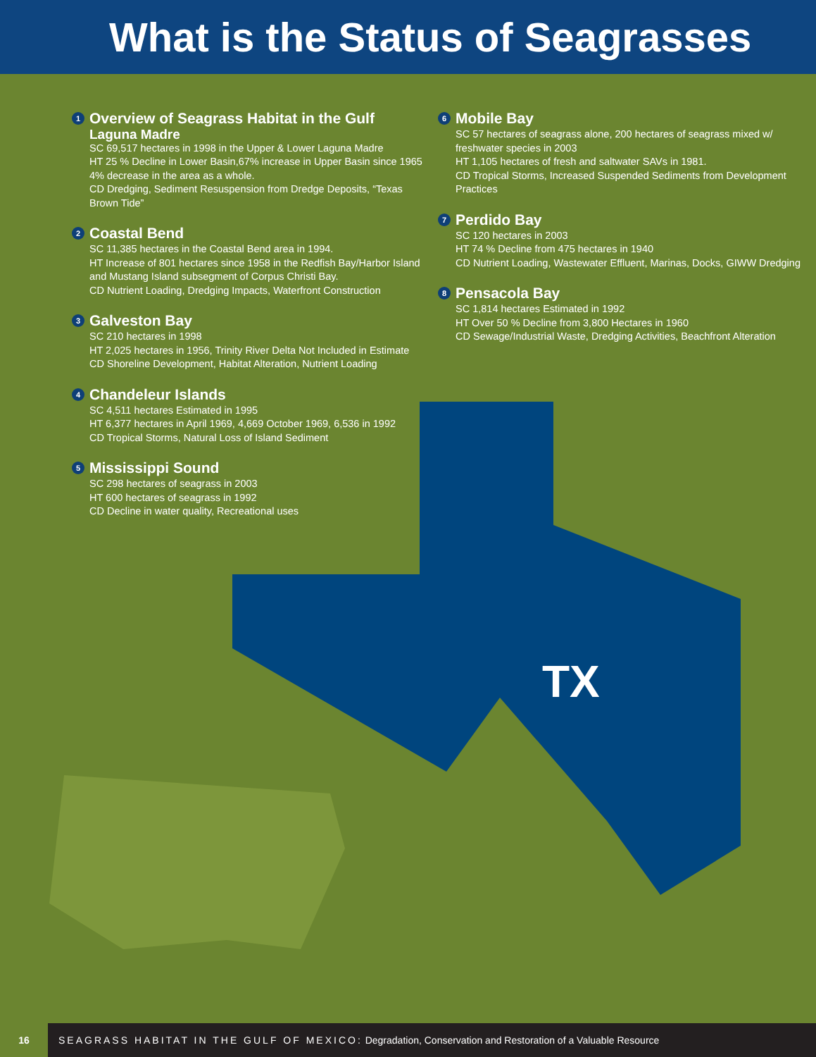What is the Status of Seagrasses
TX
1 Overview of Seagrass Habitat in the Gulf
Laguna Madre
SC 69,517 hectares in 1998 in the Upper & Lower Laguna Madre
HT 25 % Decline in Lower Basin,67% increase in Upper Basin since 1965 4% decrease in the area as a whole.
CD Dredging, Sediment Resuspension from Dredge Deposits, “Texas Brown Tide”
2 Coastal Bend
SC 11,385 hectares in the Coastal Bend area in 1994.
HT Increase of 801 hectares since 1958 in the Redfish Bay/Harbor Island and Mustang Island subsegment of Corpus Christi Bay.
CD Nutrient Loading, Dredging Impacts, Waterfront Construction
3 Galveston Bay
SC 210 hectares in 1998
HT 2,025 hectares in 1956, Trinity River Delta Not Included in Estimate
CD Shoreline Development, Habitat Alteration, Nutrient Loading
4 Chandeleur Islands
SC 4,511 hectares Estimated in 1995
HT 6,377 hectares in April 1969, 4,669 October 1969, 6,536 in 1992
CD Tropical Storms, Natural Loss of Island Sediment
5 Mississippi Sound
SC 298 hectares of seagrass in 2003
HT 600 hectares of seagrass in 1992
CD Decline in water quality, Recreational uses
6 Mobile Bay
SC 57 hectares of seagrass alone, 200 hectares of seagrass mixed w/ freshwater species in 2003
HT 1,105 hectares of fresh and saltwater SAVs in 1981.
CD Tropical Storms, Increased Suspended Sediments from Development Practices
7 Perdido Bay
SC 120 hectares in 2003
HT 74 % Decline from 475 hectares in 1940
CD Nutrient Loading, Wastewater Effluent, Marinas, Docks, GIWW Dredging
8 Pensacola Bay
SC 1,814 hectares Estimated in 1992
HT Over 50 % Decline from 3,800 Hectares in 1960
CD Sewage/Industrial Waste, Dredging Activities, Beachfront Alteration
16
SEAGRASS HABITAT IN THE GULF OF MEXICO: Degradation, Conservation and Restoration of a Valuable Resource